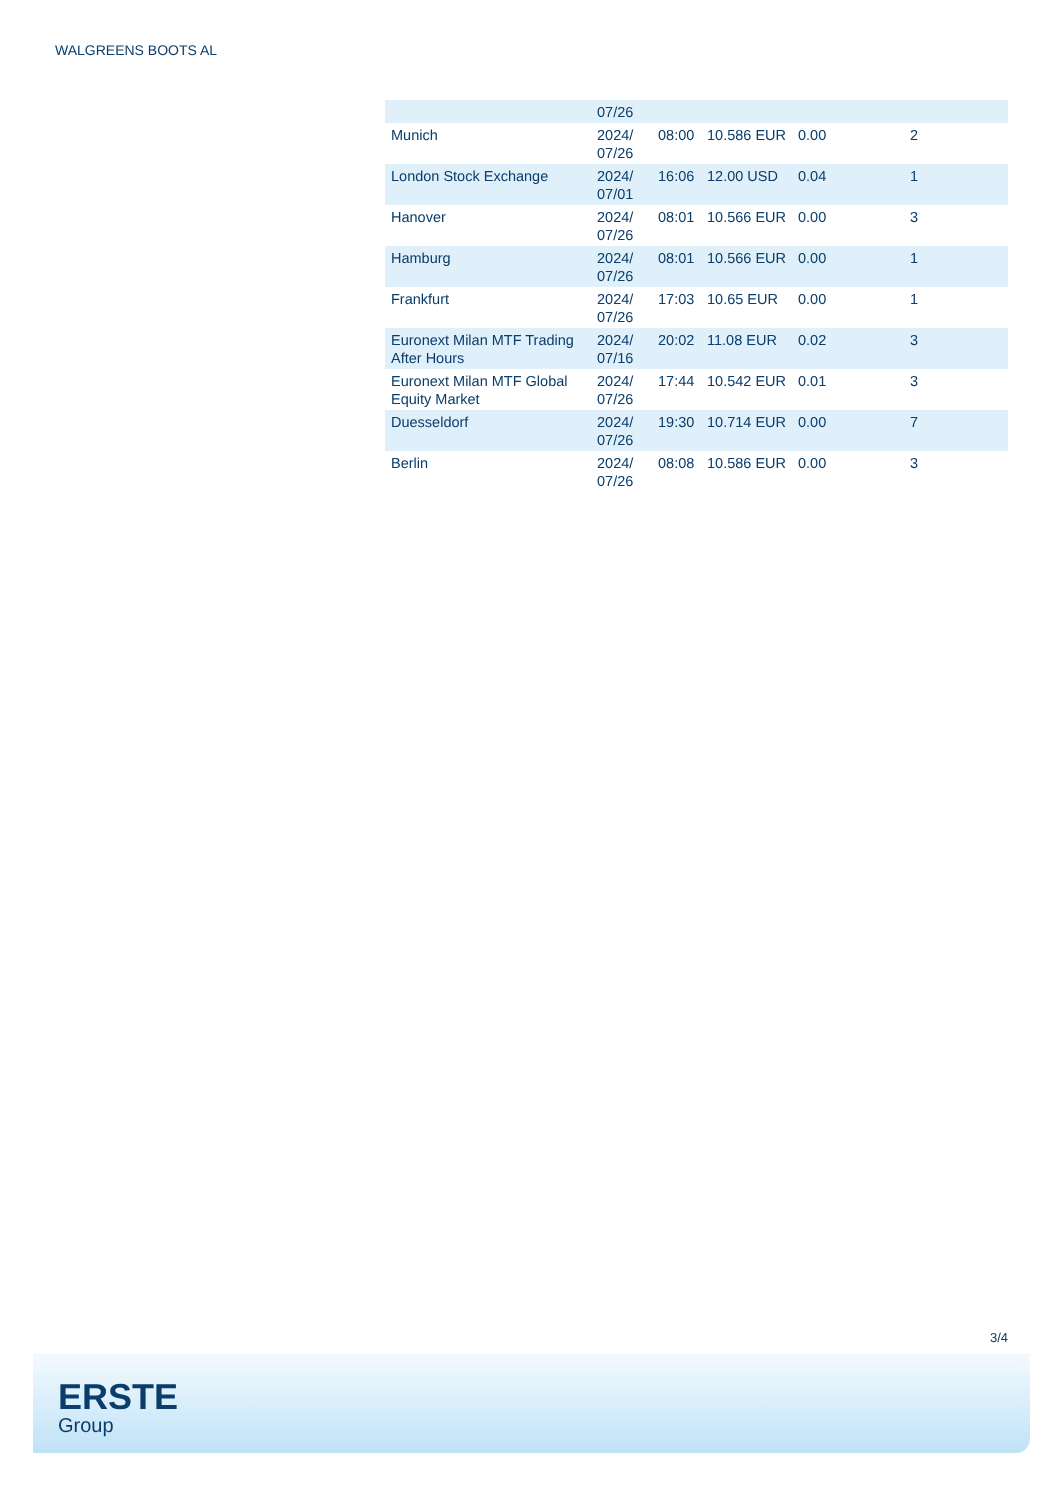WALGREENS BOOTS AL
| | 07/26 | | | | |
| Munich | 2024/ 07/26 | 08:00 | 10.586 EUR | 0.00 | 2 |
| London Stock Exchange | 2024/ 07/01 | 16:06 | 12.00 USD | 0.04 | 1 |
| Hanover | 2024/ 07/26 | 08:01 | 10.566 EUR | 0.00 | 3 |
| Hamburg | 2024/ 07/26 | 08:01 | 10.566 EUR | 0.00 | 1 |
| Frankfurt | 2024/ 07/26 | 17:03 | 10.65 EUR | 0.00 | 1 |
| Euronext Milan MTF Trading After Hours | 2024/ 07/16 | 20:02 | 11.08 EUR | 0.02 | 3 |
| Euronext Milan MTF Global Equity Market | 2024/ 07/26 | 17:44 | 10.542 EUR | 0.01 | 3 |
| Duesseldorf | 2024/ 07/26 | 19:30 | 10.714 EUR | 0.00 | 7 |
| Berlin | 2024/ 07/26 | 08:08 | 10.586 EUR | 0.00 | 3 |
3/4
ERSTE
Group